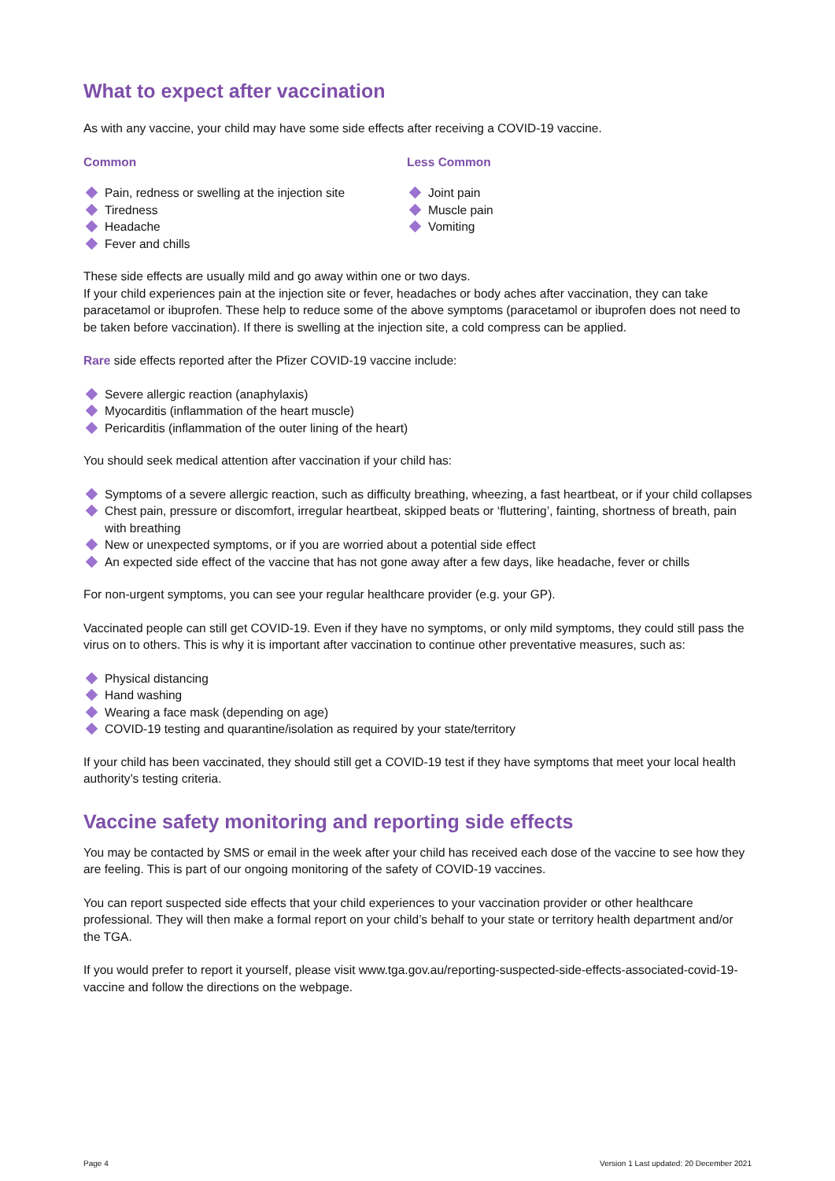What to expect after vaccination
As with any vaccine, your child may have some side effects after receiving a COVID-19 vaccine.
Common
Pain, redness or swelling at the injection site
Tiredness
Headache
Fever and chills
Less Common
Joint pain
Muscle pain
Vomiting
These side effects are usually mild and go away within one or two days.
If your child experiences pain at the injection site or fever, headaches or body aches after vaccination, they can take paracetamol or ibuprofen. These help to reduce some of the above symptoms (paracetamol or ibuprofen does not need to be taken before vaccination). If there is swelling at the injection site, a cold compress can be applied.
Rare side effects reported after the Pfizer COVID-19 vaccine include:
Severe allergic reaction (anaphylaxis)
Myocarditis (inflammation of the heart muscle)
Pericarditis (inflammation of the outer lining of the heart)
You should seek medical attention after vaccination if your child has:
Symptoms of a severe allergic reaction, such as difficulty breathing, wheezing, a fast heartbeat, or if your child collapses
Chest pain, pressure or discomfort, irregular heartbeat, skipped beats or ‘fluttering’, fainting, shortness of breath, pain with breathing
New or unexpected symptoms, or if you are worried about a potential side effect
An expected side effect of the vaccine that has not gone away after a few days, like headache, fever or chills
For non-urgent symptoms, you can see your regular healthcare provider (e.g. your GP).
Vaccinated people can still get COVID-19. Even if they have no symptoms, or only mild symptoms, they could still pass the virus on to others. This is why it is important after vaccination to continue other preventative measures, such as:
Physical distancing
Hand washing
Wearing a face mask (depending on age)
COVID-19 testing and quarantine/isolation as required by your state/territory
If your child has been vaccinated, they should still get a COVID-19 test if they have symptoms that meet your local health authority’s testing criteria.
Vaccine safety monitoring and reporting side effects
You may be contacted by SMS or email in the week after your child has received each dose of the vaccine to see how they are feeling. This is part of our ongoing monitoring of the safety of COVID-19 vaccines.
You can report suspected side effects that your child experiences to your vaccination provider or other healthcare professional. They will then make a formal report on your child’s behalf to your state or territory health department and/or the TGA.
If you would prefer to report it yourself, please visit www.tga.gov.au/reporting-suspected-side-effects-associated-covid-19-vaccine and follow the directions on the webpage.
Page 4 Version 1 Last updated: 20 December 2021